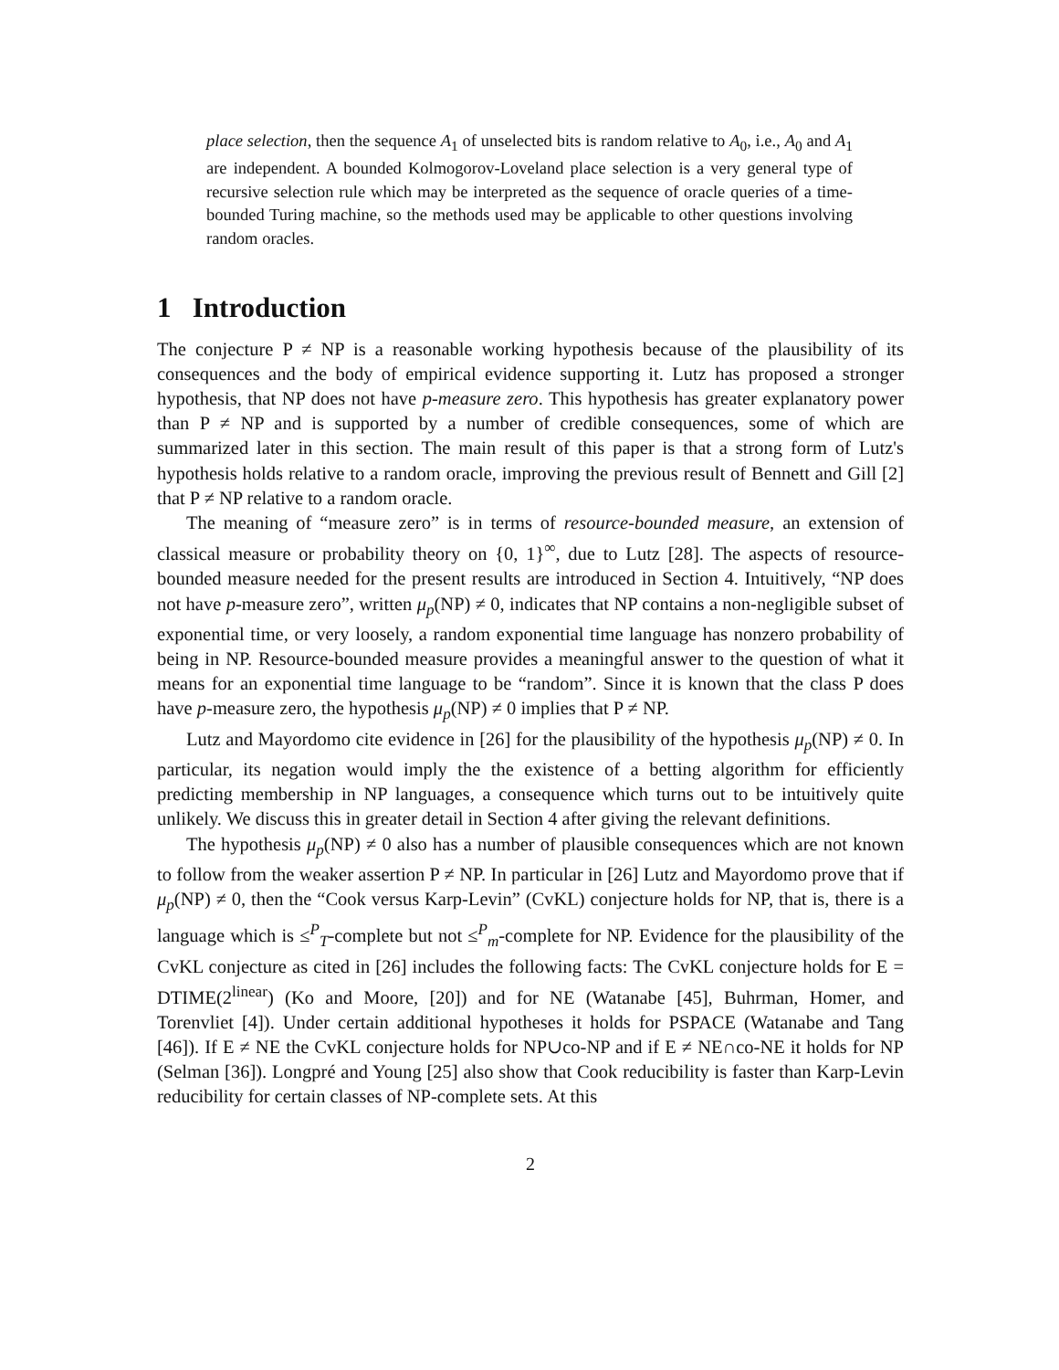place selection, then the sequence A<sub>1</sub> of unselected bits is random relative to A<sub>0</sub>, i.e., A<sub>0</sub> and A<sub>1</sub> are independent. A bounded Kolmogorov-Loveland place selection is a very general type of recursive selection rule which may be interpreted as the sequence of oracle queries of a time-bounded Turing machine, so the methods used may be applicable to other questions involving random oracles.
1 Introduction
The conjecture P ≠ NP is a reasonable working hypothesis because of the plausibility of its consequences and the body of empirical evidence supporting it. Lutz has proposed a stronger hypothesis, that NP does not have p-measure zero. This hypothesis has greater explanatory power than P ≠ NP and is supported by a number of credible consequences, some of which are summarized later in this section. The main result of this paper is that a strong form of Lutz's hypothesis holds relative to a random oracle, improving the previous result of Bennett and Gill [2] that P ≠ NP relative to a random oracle.
The meaning of “measure zero” is in terms of resource-bounded measure, an extension of classical measure or probability theory on {0, 1}<sup>∞</sup>, due to Lutz [28]. The aspects of resource-bounded measure needed for the present results are introduced in Section 4. Intuitively, “NP does not have p-measure zero”, written μ<sub>p</sub>(NP) ≠ 0, indicates that NP contains a non-negligible subset of exponential time, or very loosely, a random exponential time language has nonzero probability of being in NP. Resource-bounded measure provides a meaningful answer to the question of what it means for an exponential time language to be “random”. Since it is known that the class P does have p-measure zero, the hypothesis μ<sub>p</sub>(NP) ≠ 0 implies that P ≠ NP.
Lutz and Mayordomo cite evidence in [26] for the plausibility of the hypothesis μ<sub>p</sub>(NP) ≠ 0. In particular, its negation would imply the the existence of a betting algorithm for efficiently predicting membership in NP languages, a consequence which turns out to be intuitively quite unlikely. We discuss this in greater detail in Section 4 after giving the relevant definitions.
The hypothesis μ<sub>p</sub>(NP) ≠ 0 also has a number of plausible consequences which are not known to follow from the weaker assertion P ≠ NP. In particular in [26] Lutz and Mayordomo prove that if μ<sub>p</sub>(NP) ≠ 0, then the “Cook versus Karp-Levin” (CvKL) conjecture holds for NP, that is, there is a language which is ≤<sup>P</sup><sub>T</sub>-complete but not ≤<sup>P</sup><sub>m</sub>-complete for NP. Evidence for the plausibility of the CvKL conjecture as cited in [26] includes the following facts: The CvKL conjecture holds for E = DTIME(2<sup>linear</sup>) (Ko and Moore, [20]) and for NE (Watanabe [45], Buhrman, Homer, and Torenvliet [4]). Under certain additional hypotheses it holds for PSPACE (Watanabe and Tang [46]). If E ≠ NE the CvKL conjecture holds for NP∪co-NP and if E ≠ NE∩co-NE it holds for NP (Selman [36]). Longpré and Young [25] also show that Cook reducibility is faster than Karp-Levin reducibility for certain classes of NP-complete sets. At this
2